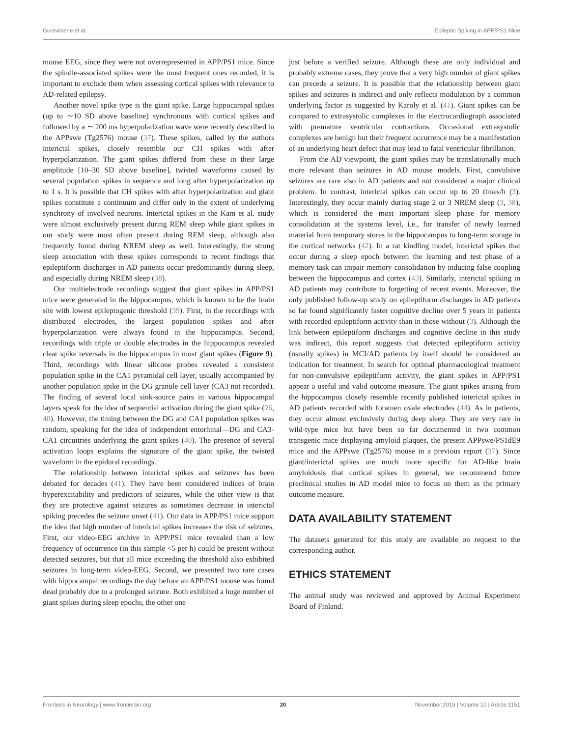Gureviciene et al. Epileptic Spiking in APP/PS1 Mice
mouse EEG, since they were not overrepresented in APP/PS1 mice. Since the spindle-associated spikes were the most frequent ones recorded, it is important to exclude them when assessing cortical spikes with relevance to AD-related epilepsy.
Another novel spike type is the giant spike. Large hippocampal spikes (up to ∼10 SD above baseline) synchronous with cortical spikes and followed by a ∼ 200 ms hyperpolarization wave were recently described in the APPswe (Tg2576) mouse (37). These spikes, called by the authors interictal spikes, closely resemble our CH spikes with after hyperpolarization. The giant spikes differed from these in their large amplitude [10–30 SD above baseline], twisted waveforms caused by several population spikes in sequence and long after hyperpolarization up to 1 s. It is possible that CH spikes with after hyperpolarization and giant spikes constitute a continuum and differ only in the extent of underlying synchrony of involved neurons. Interictal spikes in the Kam et al. study were almost exclusively present during REM sleep while giant spikes in our study were most often present during REM sleep, although also frequently found during NREM sleep as well. Interestingly, the strong sleep association with these spikes corresponds to recent findings that epileptiform discharges in AD patients occur predominantly during sleep, and especially during NREM sleep (38).
Our multielectrode recordings suggest that giant spikes in APP/PS1 mice were generated in the hippocampus, which is known to be the brain site with lowest epileptogenic threshold (39). First, in the recordings with distributed electrodes, the largest population spikes and after hyperpolarization were always found in the hippocampus. Second, recordings with triple or double electrodes in the hippocampus revealed clear spike reversals in the hippocampus in most giant spikes (Figure 9). Third, recordings with linear silicone probes revealed a consistent population spike in the CA1 pyramidal cell layer, usually accompanied by another population spike in the DG granule cell layer (CA3 not recorded). The finding of several local sink-source pairs in various hippocampal layers speak for the idea of sequential activation during the giant spike (26, 40). However, the timing between the DG and CA1 population spikes was random, speaking for the idea of independent entorhinal—DG and CA3-CA1 circuitries underlying the giant spikes (40). The presence of several activation loops explains the signature of the giant spike, the twisted waveform in the epidural recordings.
The relationship between interictal spikes and seizures has been debated for decades (41). They have been considered indices of brain hyperexcitability and predictors of seizures, while the other view is that they are protective against seizures as sometimes decrease in interictal spiking precedes the seizure onset (41). Our data in APP/PS1 mice support the idea that high number of interictal spikes increases the risk of seizures. First, our video-EEG archive in APP/PS1 mice revealed than a low frequency of occurrence (in this sample <5 per h) could be present without detected seizures, but that all mice exceeding the threshold also exhibited seizures in long-term video-EEG. Second, we presented two rare cases with hippocampal recordings the day before an APP/PS1 mouse was found dead probably due to a prolonged seizure. Both exhibited a huge number of giant spikes during sleep epochs, the other one
just before a verified seizure. Although these are only individual and probably extreme cases, they prove that a very high number of giant spikes can precede a seizure. It is possible that the relationship between giant spikes and seizures is indirect and only reflects modulation by a common underlying factor as suggested by Karoly et al. (41). Giant spikes can be compared to extrasystolic complexes in the electrocardiograph associated with premature ventricular contractions. Occasional extrasystolic complexes are benign but their frequent occurrence may be a manifestation of an underlying heart defect that may lead to fatal ventricular fibrillation.
From the AD viewpoint, the giant spikes may be translationally much more relevant than seizures in AD mouse models. First, convulsive seizures are rare also in AD patients and not considered a major clinical problem. In contrast, interictal spikes can occur up to 20 times/h (3). Interestingly, they occur mainly during stage 2 or 3 NREM sleep (3, 38), which is considered the most important sleep phase for memory consolidation at the systems level, i.e., for transfer of newly learned material from temporary stores in the hippocampus to long-term storage in the cortical networks (42). In a rat kindling model, interictal spikes that occur during a sleep epoch between the learning and test phase of a memory task can impair memory consolidation by inducing false coupling between the hippocampus and cortex (43). Similarly, interictal spiking in AD patients may contribute to forgetting of recent events. Moreover, the only published follow-up study on epileptiform discharges in AD patients so far found significantly faster cognitive decline over 5 years in patients with recorded epileptiform activity than in those without (3). Although the link between epileptiform discharges and cognitive decline in this study was indirect, this report suggests that detected epileptiform activity (usually spikes) in MCI/AD patients by itself should be considered an indication for treatment. In search for optimal pharmacological treatment for non-convulsive epileptiform activity, the giant spikes in APP/PS1 appear a useful and valid outcome measure. The giant spikes arising from the hippocampus closely resemble recently published interictal spikes in AD patients recorded with foramen ovale electrodes (44). As in patients, they occur almost exclusively during deep sleep. They are very rare in wild-type mice but have been so far documented in two common transgenic mice displaying amyloid plaques, the present APPswe/PS1dE9 mice and the APPswe (Tg2576) mouse in a previous report (37). Since giant/interictal spikes are much more specific for AD-like brain amyloidosis that cortical spikes in general, we recommend future preclinical studies in AD model mice to focus on them as the primary outcome measure.
DATA AVAILABILITY STATEMENT
The datasets generated for this study are available on request to the corresponding author.
ETHICS STATEMENT
The animal study was reviewed and approved by Animal Experiment Board of Finland.
Frontiers in Neurology | www.frontiersin.org 20 November 2019 | Volume 10 | Article 1151